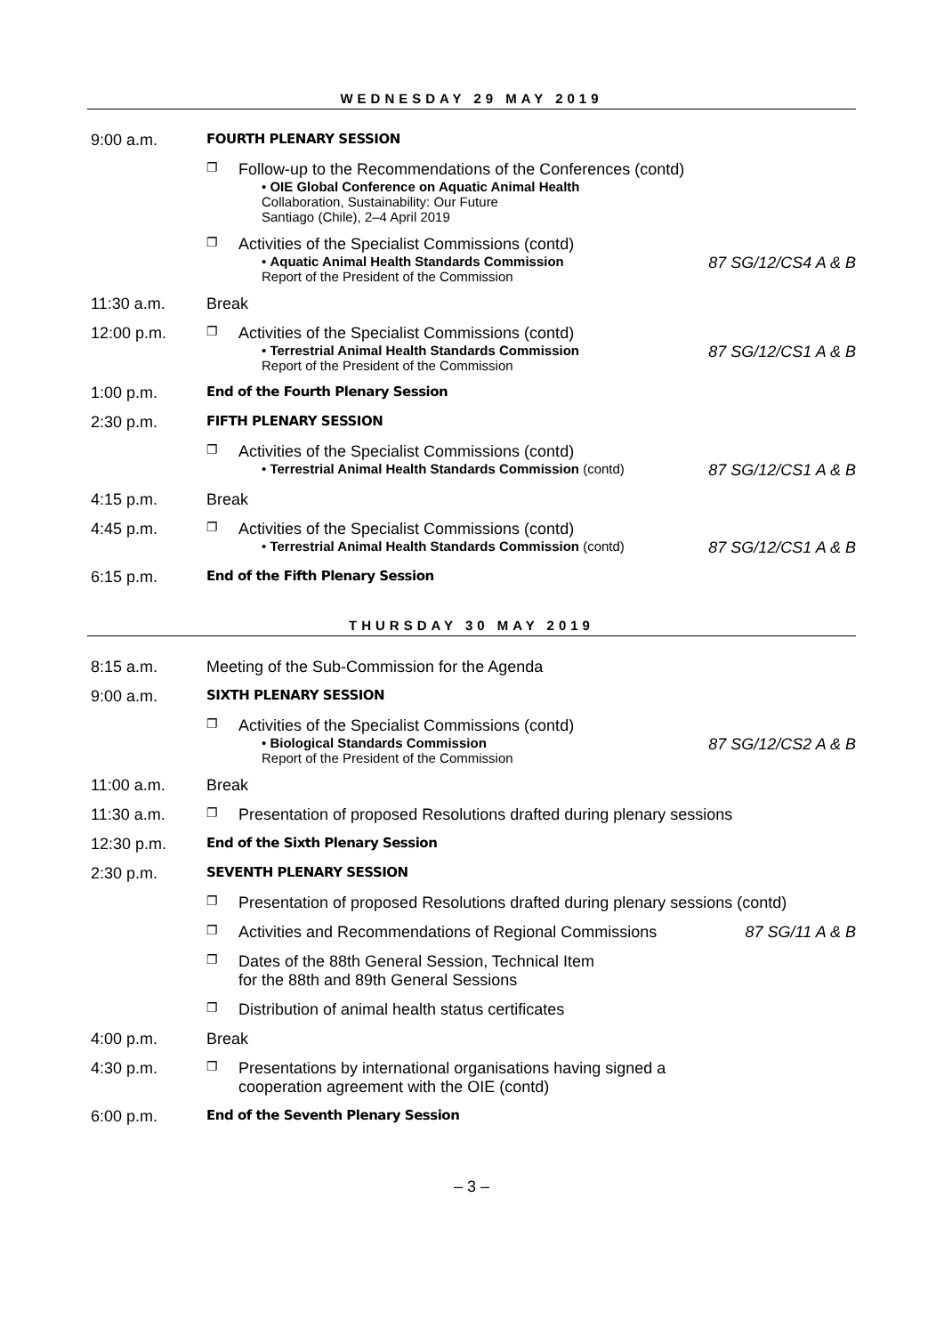WEDNESDAY 29 MAY 2019
| 9:00 a.m. | FOURTH PLENARY SESSION | |
| | ❐ Follow-up to the Recommendations of the Conferences (contd) • OIE Global Conference on Aquatic Animal Health Collaboration, Sustainability: Our Future Santiago (Chile), 2–4 April 2019 | |
| | ❐ Activities of the Specialist Commissions (contd) • Aquatic Animal Health Standards Commission Report of the President of the Commission | 87 SG/12/CS4 A & B |
| 11:30 a.m. | Break | |
| 12:00 p.m. | ❐ Activities of the Specialist Commissions (contd) • Terrestrial Animal Health Standards Commission Report of the President of the Commission | 87 SG/12/CS1 A & B |
| 1:00 p.m. | End of the Fourth Plenary Session | |
| 2:30 p.m. | FIFTH PLENARY SESSION | |
| | ❐ Activities of the Specialist Commissions (contd) • Terrestrial Animal Health Standards Commission (contd) | 87 SG/12/CS1 A & B |
| 4:15 p.m. | Break | |
| 4:45 p.m. | ❐ Activities of the Specialist Commissions (contd) • Terrestrial Animal Health Standards Commission (contd) | 87 SG/12/CS1 A & B |
| 6:15 p.m. | End of the Fifth Plenary Session | |
THURSDAY 30 MAY 2019
| 8:15 a.m. | Meeting of the Sub-Commission for the Agenda | |
| 9:00 a.m. | SIXTH PLENARY SESSION | |
| | ❐ Activities of the Specialist Commissions (contd) • Biological Standards Commission Report of the President of the Commission | 87 SG/12/CS2 A & B |
| 11:00 a.m. | Break | |
| 11:30 a.m. | ❐ Presentation of proposed Resolutions drafted during plenary sessions | |
| 12:30 p.m. | End of the Sixth Plenary Session | |
| 2:30 p.m. | SEVENTH PLENARY SESSION | |
| | ❐ Presentation of proposed Resolutions drafted during plenary sessions (contd) | |
| | ❐ Activities and Recommendations of Regional Commissions | 87 SG/11 A & B |
| | ❐ Dates of the 88th General Session, Technical Item for the 88th and 89th General Sessions | |
| | ❐ Distribution of animal health status certificates | |
| 4:00 p.m. | Break | |
| 4:30 p.m. | ❐ Presentations by international organisations having signed a cooperation agreement with the OIE (contd) | |
| 6:00 p.m. | End of the Seventh Plenary Session | |
– 3 –